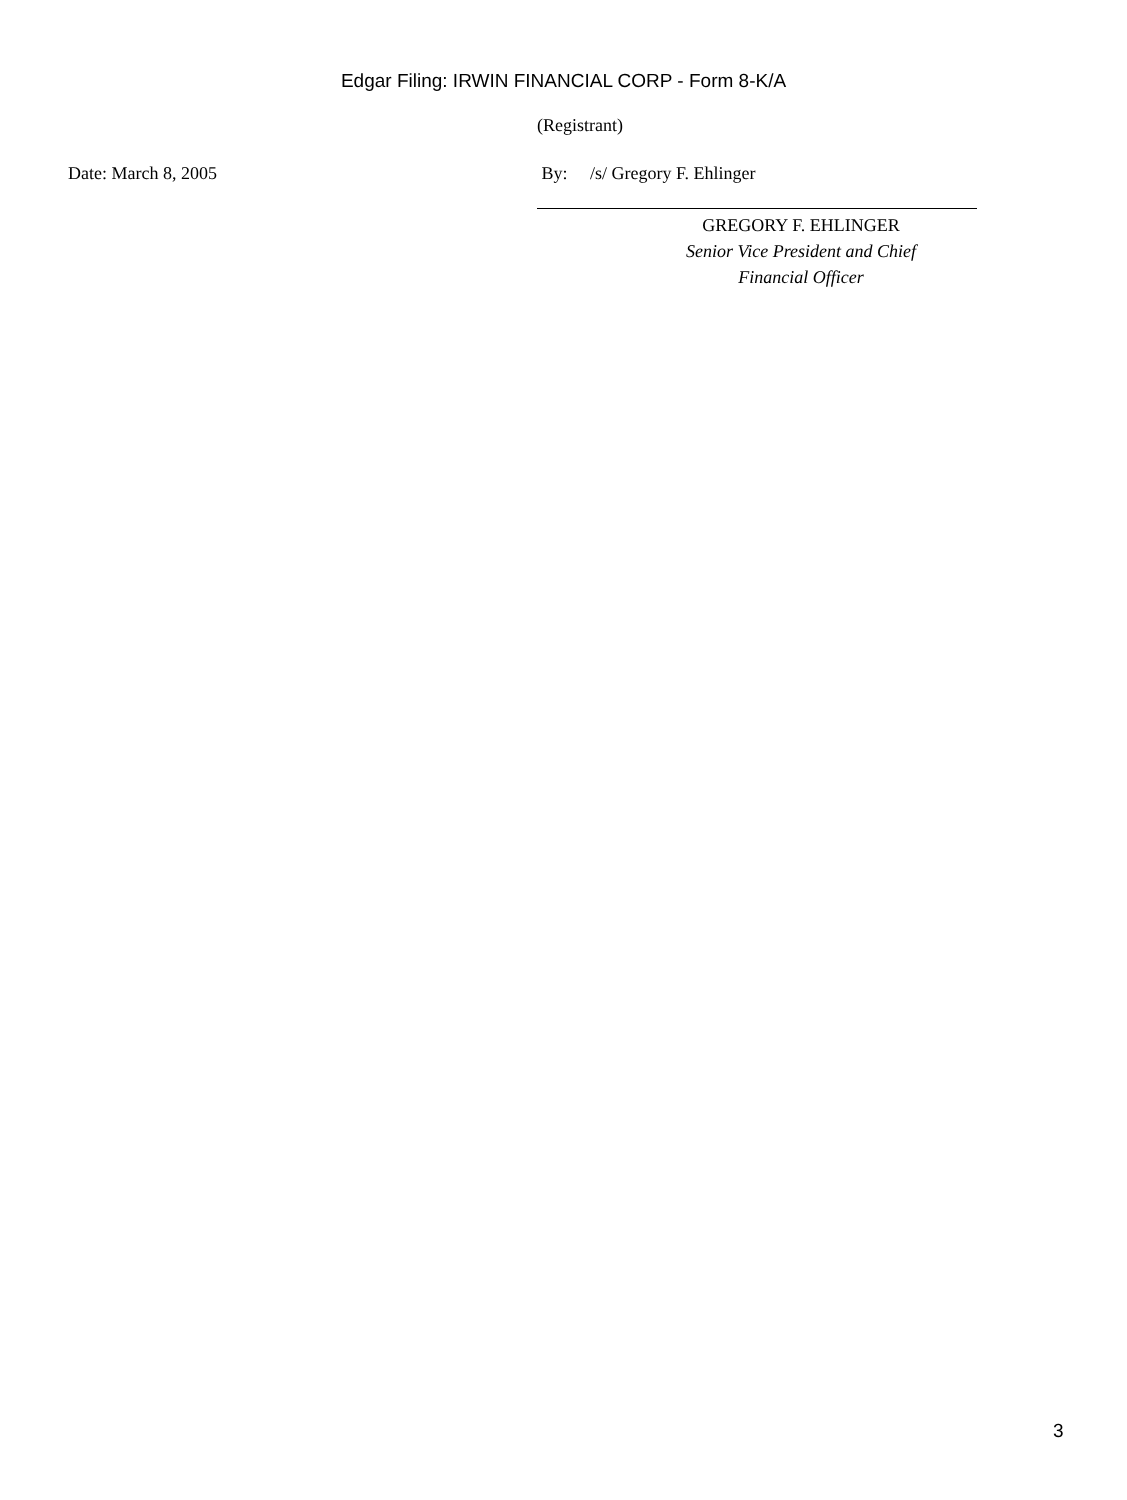Edgar Filing: IRWIN FINANCIAL CORP - Form 8-K/A
(Registrant)
Date: March 8, 2005 By: /s/ Gregory F. Ehlinger
GREGORY F. EHLINGER
Senior Vice President and Chief
Financial Officer
3